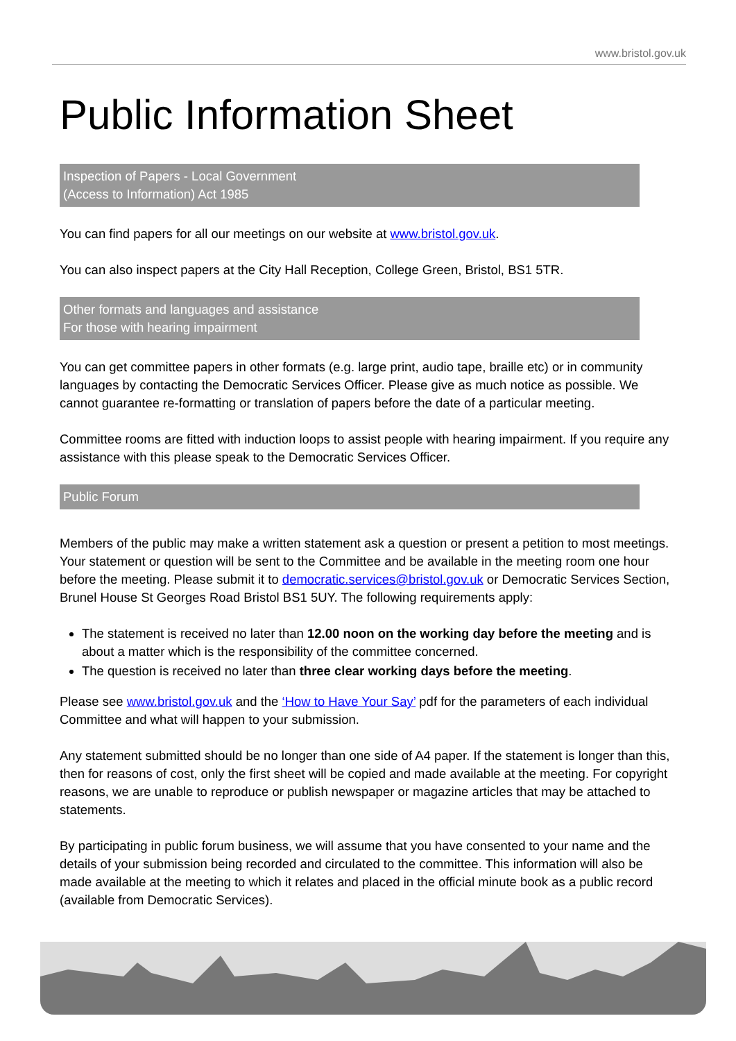www.bristol.gov.uk
Public Information Sheet
Inspection of Papers - Local Government
(Access to Information) Act 1985
You can find papers for all our meetings on our website at www.bristol.gov.uk.
You can also inspect papers at the City Hall Reception, College Green, Bristol, BS1 5TR.
Other formats and languages and assistance
For those with hearing impairment
You can get committee papers in other formats (e.g. large print, audio tape, braille etc) or in community languages by contacting the Democratic Services Officer. Please give as much notice as possible. We cannot guarantee re-formatting or translation of papers before the date of a particular meeting.
Committee rooms are fitted with induction loops to assist people with hearing impairment. If you require any assistance with this please speak to the Democratic Services Officer.
Public Forum
Members of the public may make a written statement ask a question or present a petition to most meetings. Your statement or question will be sent to the Committee and be available in the meeting room one hour before the meeting. Please submit it to democratic.services@bristol.gov.uk or Democratic Services Section, Brunel House St Georges Road Bristol BS1 5UY. The following requirements apply:
The statement is received no later than 12.00 noon on the working day before the meeting and is about a matter which is the responsibility of the committee concerned.
The question is received no later than three clear working days before the meeting.
Please see www.bristol.gov.uk and the ‘How to Have Your Say’ pdf for the parameters of each individual Committee and what will happen to your submission.
Any statement submitted should be no longer than one side of A4 paper. If the statement is longer than this, then for reasons of cost, only the first sheet will be copied and made available at the meeting. For copyright reasons, we are unable to reproduce or publish newspaper or magazine articles that may be attached to statements.
By participating in public forum business, we will assume that you have consented to your name and the details of your submission being recorded and circulated to the committee. This information will also be made available at the meeting to which it relates and placed in the official minute book as a public record (available from Democratic Services).